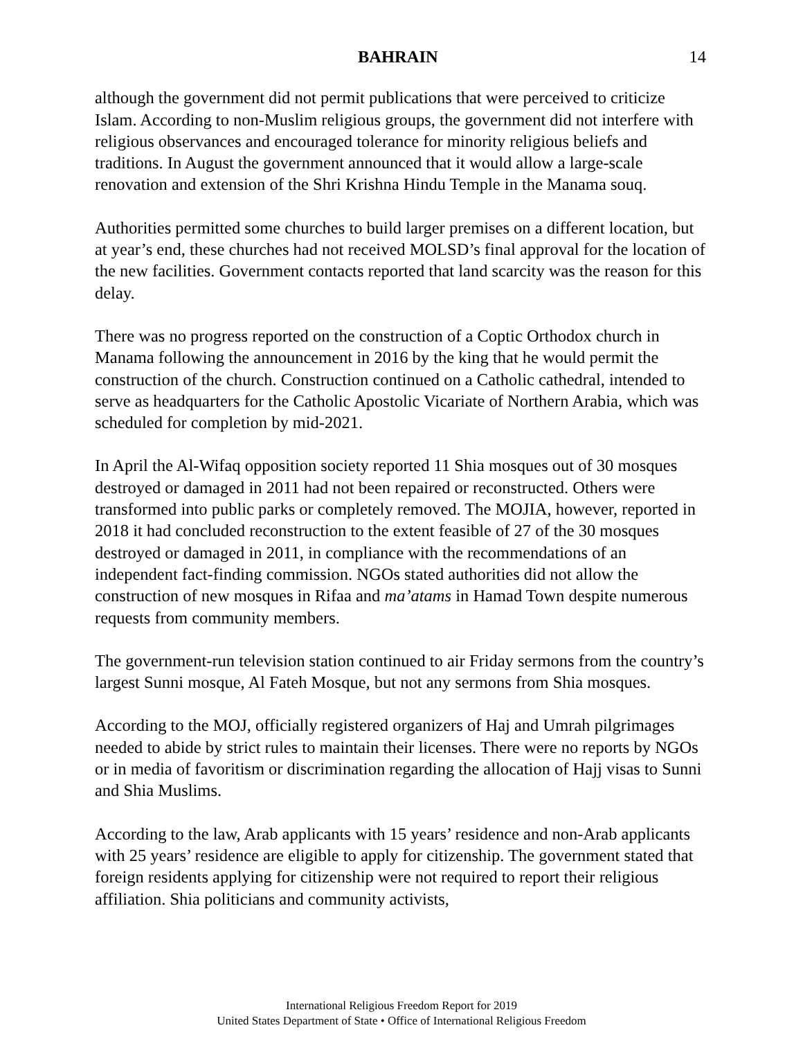BAHRAIN 14
although the government did not permit publications that were perceived to criticize Islam. According to non-Muslim religious groups, the government did not interfere with religious observances and encouraged tolerance for minority religious beliefs and traditions. In August the government announced that it would allow a large-scale renovation and extension of the Shri Krishna Hindu Temple in the Manama souq.
Authorities permitted some churches to build larger premises on a different location, but at year’s end, these churches had not received MOLSD’s final approval for the location of the new facilities. Government contacts reported that land scarcity was the reason for this delay.
There was no progress reported on the construction of a Coptic Orthodox church in Manama following the announcement in 2016 by the king that he would permit the construction of the church. Construction continued on a Catholic cathedral, intended to serve as headquarters for the Catholic Apostolic Vicariate of Northern Arabia, which was scheduled for completion by mid-2021.
In April the Al-Wifaq opposition society reported 11 Shia mosques out of 30 mosques destroyed or damaged in 2011 had not been repaired or reconstructed. Others were transformed into public parks or completely removed. The MOJIA, however, reported in 2018 it had concluded reconstruction to the extent feasible of 27 of the 30 mosques destroyed or damaged in 2011, in compliance with the recommendations of an independent fact-finding commission. NGOs stated authorities did not allow the construction of new mosques in Rifaa and ma’atams in Hamad Town despite numerous requests from community members.
The government-run television station continued to air Friday sermons from the country’s largest Sunni mosque, Al Fateh Mosque, but not any sermons from Shia mosques.
According to the MOJ, officially registered organizers of Haj and Umrah pilgrimages needed to abide by strict rules to maintain their licenses. There were no reports by NGOs or in media of favoritism or discrimination regarding the allocation of Hajj visas to Sunni and Shia Muslims.
According to the law, Arab applicants with 15 years’ residence and non-Arab applicants with 25 years’ residence are eligible to apply for citizenship. The government stated that foreign residents applying for citizenship were not required to report their religious affiliation. Shia politicians and community activists,
International Religious Freedom Report for 2019
United States Department of State • Office of International Religious Freedom